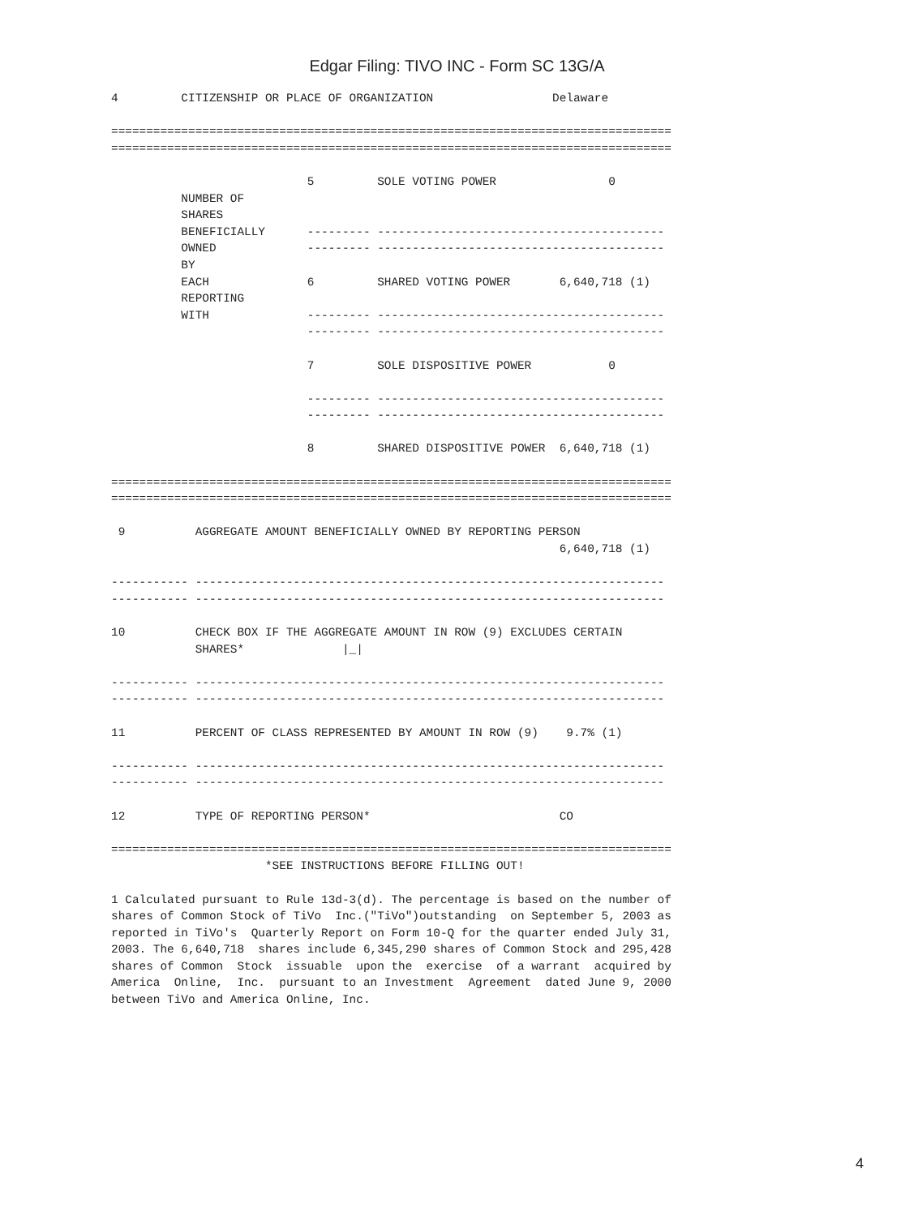Edgar Filing: TIVO INC - Form SC 13G/A
4         CITIZENSHIP OR PLACE OF ORGANIZATION                 Delaware

================================================================================
================================================================================

                            5         SOLE VOTING POWER                0
          NUMBER OF
          SHARES
          BENEFICIALLY      --------- -----------------------------------------
          OWNED             --------- -----------------------------------------
          BY
          EACH              6         SHARED VOTING POWER       6,640,718 (1)
          REPORTING
          WITH              --------- -----------------------------------------
                            --------- -----------------------------------------

                            7         SOLE DISPOSITIVE POWER           0

                            --------- -----------------------------------------
                            --------- -----------------------------------------

                            8         SHARED DISPOSITIVE POWER  6,640,718 (1)

================================================================================
================================================================================

 9          AGGREGATE AMOUNT BENEFICIALLY OWNED BY REPORTING PERSON
                                                                6,640,718 (1)

----------- -------------------------------------------------------------------
----------- -------------------------------------------------------------------

10          CHECK BOX IF THE AGGREGATE AMOUNT IN ROW (9) EXCLUDES CERTAIN
            SHARES*              |_|

----------- -------------------------------------------------------------------
----------- -------------------------------------------------------------------

11          PERCENT OF CLASS REPRESENTED BY AMOUNT IN ROW (9)    9.7% (1)

----------- -------------------------------------------------------------------
----------- -------------------------------------------------------------------

12          TYPE OF REPORTING PERSON*                           CO

================================================================================
                      *SEE INSTRUCTIONS BEFORE FILLING OUT!

1 Calculated pursuant to Rule 13d-3(d). The percentage is based on the number of
shares of Common Stock of TiVo  Inc.("TiVo")outstanding  on September 5, 2003 as
reported in TiVo's  Quarterly Report on Form 10-Q for the quarter ended July 31,
2003. The 6,640,718  shares include 6,345,290 shares of Common Stock and 295,428
shares of Common  Stock  issuable  upon the  exercise  of a warrant  acquired by
America  Online,  Inc.  pursuant to an Investment  Agreement  dated June 9, 2000
between TiVo and America Online, Inc.
4